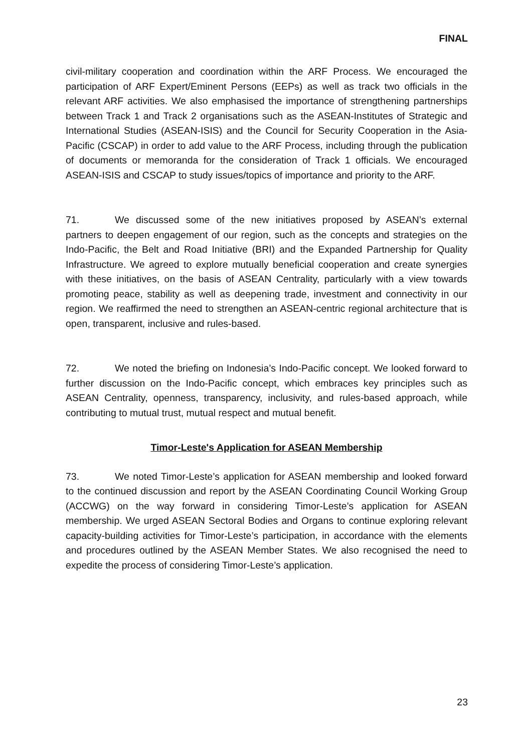FINAL
civil-military cooperation and coordination within the ARF Process. We encouraged the participation of ARF Expert/Eminent Persons (EEPs) as well as track two officials in the relevant ARF activities. We also emphasised the importance of strengthening partnerships between Track 1 and Track 2 organisations such as the ASEAN-Institutes of Strategic and International Studies (ASEAN-ISIS) and the Council for Security Cooperation in the Asia-Pacific (CSCAP) in order to add value to the ARF Process, including through the publication of documents or memoranda for the consideration of Track 1 officials. We encouraged ASEAN-ISIS and CSCAP to study issues/topics of importance and priority to the ARF.
71. We discussed some of the new initiatives proposed by ASEAN’s external partners to deepen engagement of our region, such as the concepts and strategies on the Indo-Pacific, the Belt and Road Initiative (BRI) and the Expanded Partnership for Quality Infrastructure. We agreed to explore mutually beneficial cooperation and create synergies with these initiatives, on the basis of ASEAN Centrality, particularly with a view towards promoting peace, stability as well as deepening trade, investment and connectivity in our region. We reaffirmed the need to strengthen an ASEAN-centric regional architecture that is open, transparent, inclusive and rules-based.
72. We noted the briefing on Indonesia’s Indo-Pacific concept. We looked forward to further discussion on the Indo-Pacific concept, which embraces key principles such as ASEAN Centrality, openness, transparency, inclusivity, and rules-based approach, while contributing to mutual trust, mutual respect and mutual benefit.
Timor-Leste's Application for ASEAN Membership
73. We noted Timor-Leste’s application for ASEAN membership and looked forward to the continued discussion and report by the ASEAN Coordinating Council Working Group (ACCWG) on the way forward in considering Timor-Leste’s application for ASEAN membership. We urged ASEAN Sectoral Bodies and Organs to continue exploring relevant capacity-building activities for Timor-Leste’s participation, in accordance with the elements and procedures outlined by the ASEAN Member States. We also recognised the need to expedite the process of considering Timor-Leste’s application.
23